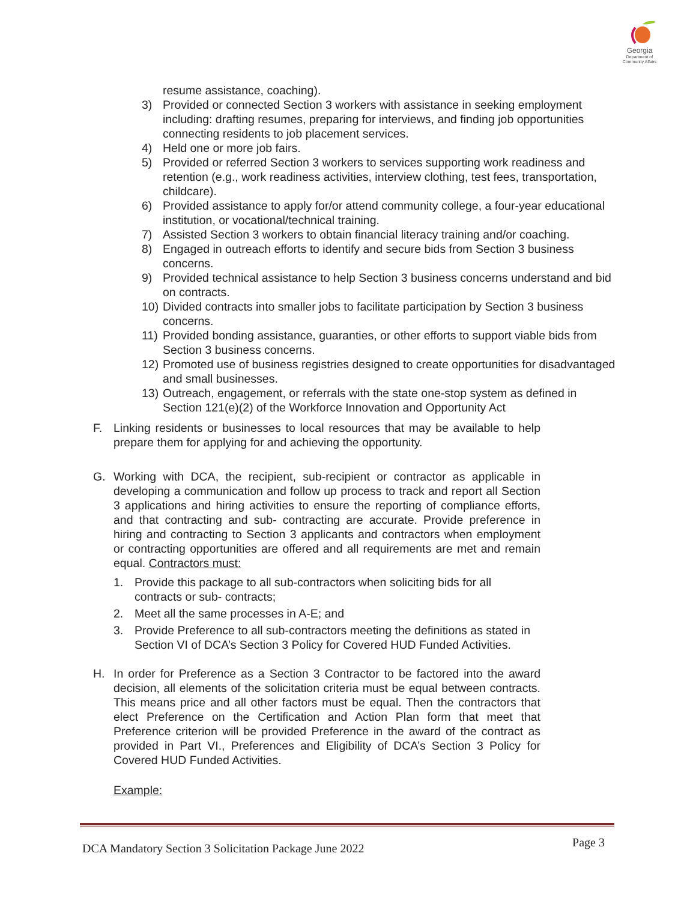Georgia
Department of
Community Affairs
resume assistance, coaching).
3) Provided or connected Section 3 workers with assistance in seeking employment including: drafting resumes, preparing for interviews, and finding job opportunities connecting residents to job placement services.
4) Held one or more job fairs.
5) Provided or referred Section 3 workers to services supporting work readiness and retention (e.g., work readiness activities, interview clothing, test fees, transportation, childcare).
6) Provided assistance to apply for/or attend community college, a four-year educational institution, or vocational/technical training.
7) Assisted Section 3 workers to obtain financial literacy training and/or coaching.
8) Engaged in outreach efforts to identify and secure bids from Section 3 business concerns.
9) Provided technical assistance to help Section 3 business concerns understand and bid on contracts.
10) Divided contracts into smaller jobs to facilitate participation by Section 3 business concerns.
11) Provided bonding assistance, guaranties, or other efforts to support viable bids from Section 3 business concerns.
12) Promoted use of business registries designed to create opportunities for disadvantaged and small businesses.
13) Outreach, engagement, or referrals with the state one-stop system as defined in Section 121(e)(2) of the Workforce Innovation and Opportunity Act
F. Linking residents or businesses to local resources that may be available to help prepare them for applying for and achieving the opportunity.
G. Working with DCA, the recipient, sub-recipient or contractor as applicable in developing a communication and follow up process to track and report all Section 3 applications and hiring activities to ensure the reporting of compliance efforts, and that contracting and sub- contracting are accurate. Provide preference in hiring and contracting to Section 3 applicants and contractors when employment or contracting opportunities are offered and all requirements are met and remain equal. Contractors must:
1. Provide this package to all sub-contractors when soliciting bids for all contracts or sub- contracts;
2. Meet all the same processes in A-E; and
3. Provide Preference to all sub-contractors meeting the definitions as stated in Section VI of DCA’s Section 3 Policy for Covered HUD Funded Activities.
H. In order for Preference as a Section 3 Contractor to be factored into the award decision, all elements of the solicitation criteria must be equal between contracts. This means price and all other factors must be equal. Then the contractors that elect Preference on the Certification and Action Plan form that meet that Preference criterion will be provided Preference in the award of the contract as provided in Part VI., Preferences and Eligibility of DCA’s Section 3 Policy for Covered HUD Funded Activities.
Example:
DCA Mandatory Section 3 Solicitation Package June 2022 Page 3